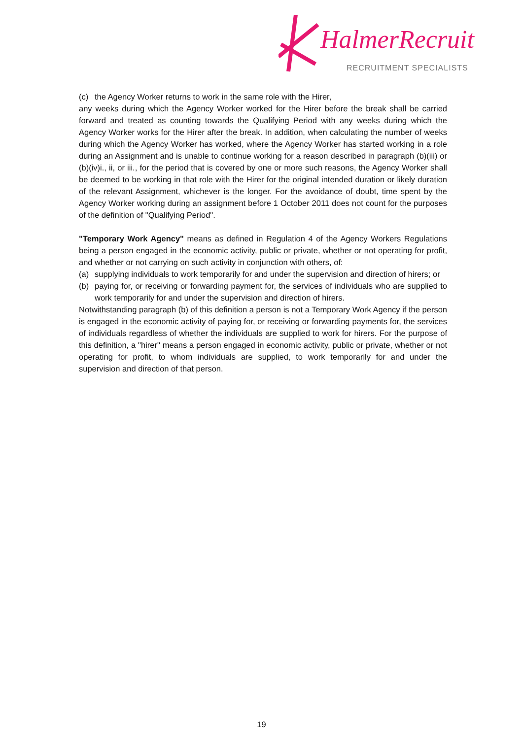HalmerRecruit
RECRUITMENT SPECIALISTS
(c) the Agency Worker returns to work in the same role with the Hirer,
any weeks during which the Agency Worker worked for the Hirer before the break shall be carried forward and treated as counting towards the Qualifying Period with any weeks during which the Agency Worker works for the Hirer after the break. In addition, when calculating the number of weeks during which the Agency Worker has worked, where the Agency Worker has started working in a role during an Assignment and is unable to continue working for a reason described in paragraph (b)(iii) or (b)(iv)i., ii, or iii., for the period that is covered by one or more such reasons, the Agency Worker shall be deemed to be working in that role with the Hirer for the original intended duration or likely duration of the relevant Assignment, whichever is the longer. For the avoidance of doubt, time spent by the Agency Worker working during an assignment before 1 October 2011 does not count for the purposes of the definition of "Qualifying Period".
"Temporary Work Agency" means as defined in Regulation 4 of the Agency Workers Regulations being a person engaged in the economic activity, public or private, whether or not operating for profit, and whether or not carrying on such activity in conjunction with others, of:
(a) supplying individuals to work temporarily for and under the supervision and direction of hirers; or
(b) paying for, or receiving or forwarding payment for, the services of individuals who are supplied to work temporarily for and under the supervision and direction of hirers.
Notwithstanding paragraph (b) of this definition a person is not a Temporary Work Agency if the person is engaged in the economic activity of paying for, or receiving or forwarding payments for, the services of individuals regardless of whether the individuals are supplied to work for hirers. For the purpose of this definition, a "hirer" means a person engaged in economic activity, public or private, whether or not operating for profit, to whom individuals are supplied, to work temporarily for and under the supervision and direction of that person.
19